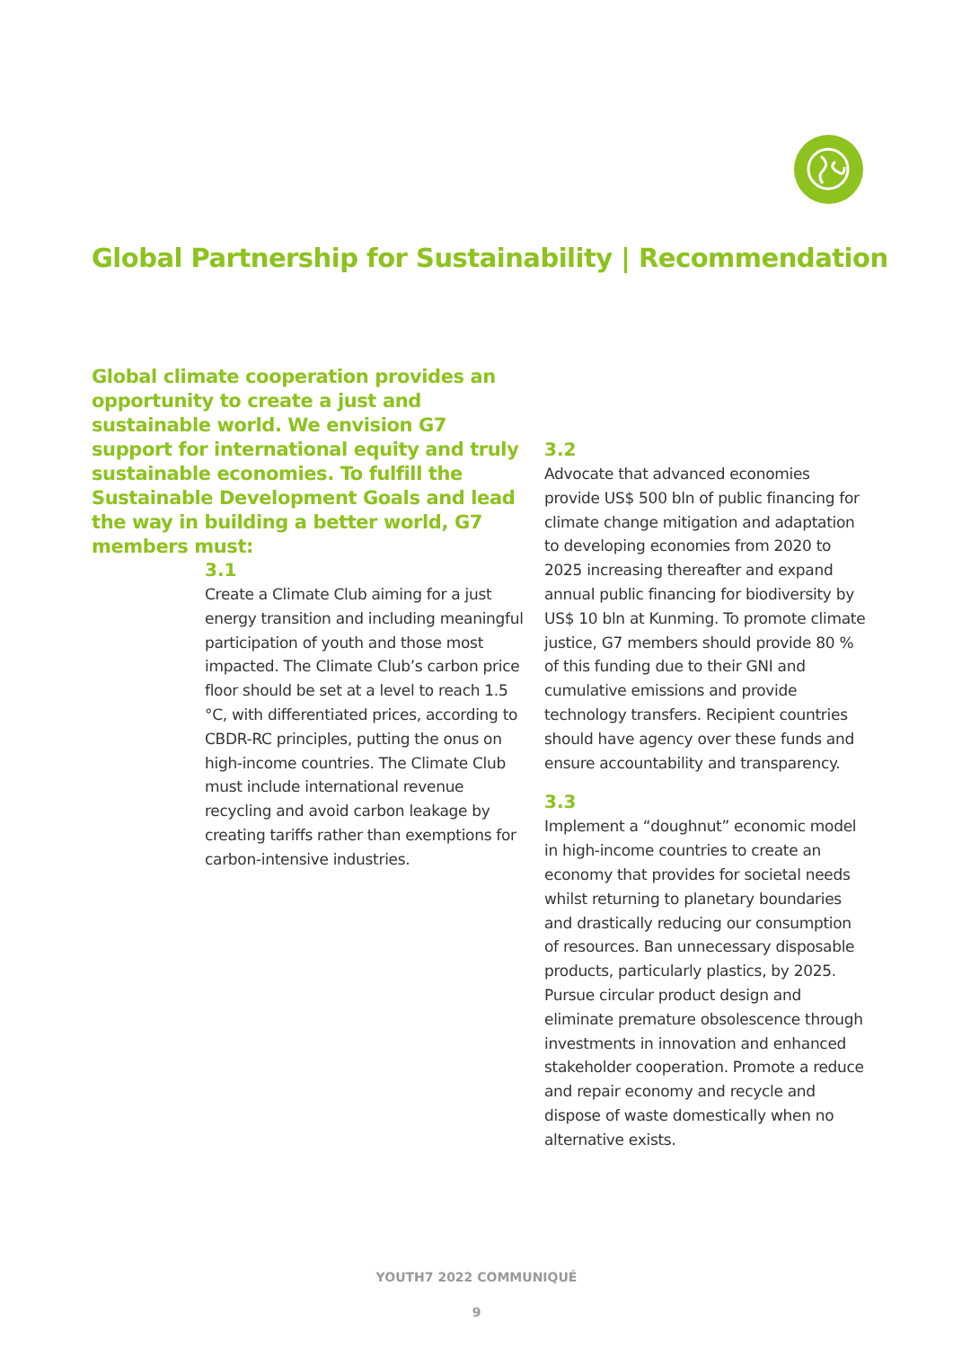Global Partnership for Sustainability | Recommendation
Global climate cooperation provides an opportunity to create a just and sustainable world. We envision G7 support for international equity and truly sustainable economies. To fulfill the Sustainable Development Goals and lead the way in building a better world, G7 members must:
3.1
Create a Climate Club aiming for a just energy transition and including meaningful participation of youth and those most impacted. The Climate Club’s carbon price floor should be set at a level to reach 1.5 °C, with differentiated prices, according to CBDR-RC principles, putting the onus on high-income countries. The Climate Club must include international revenue recycling and avoid carbon leakage by creating tariffs rather than exemptions for carbon-intensive industries.
3.2
Advocate that advanced economies provide US$ 500 bln of public financing for climate change mitigation and adaptation to developing economies from 2020 to 2025 increasing thereafter and expand annual public financing for biodiversity by US$ 10 bln at Kunming. To promote climate justice, G7 members should provide 80 % of this funding due to their GNI and cumulative emissions and provide technology transfers. Recipient countries should have agency over these funds and ensure accountability and transparency.
3.3
Implement a “doughnut” economic model in high-income countries to create an economy that provides for societal needs whilst returning to planetary boundaries and drastically reducing our consumption of resources. Ban unnecessary disposable products, particularly plastics, by 2025. Pursue circular product design and eliminate premature obsolescence through investments in innovation and enhanced stakeholder cooperation. Promote a reduce and repair economy and recycle and dispose of waste domestically when no alternative exists.
YOUTH7 2022 COMMUNIQUÉ
9